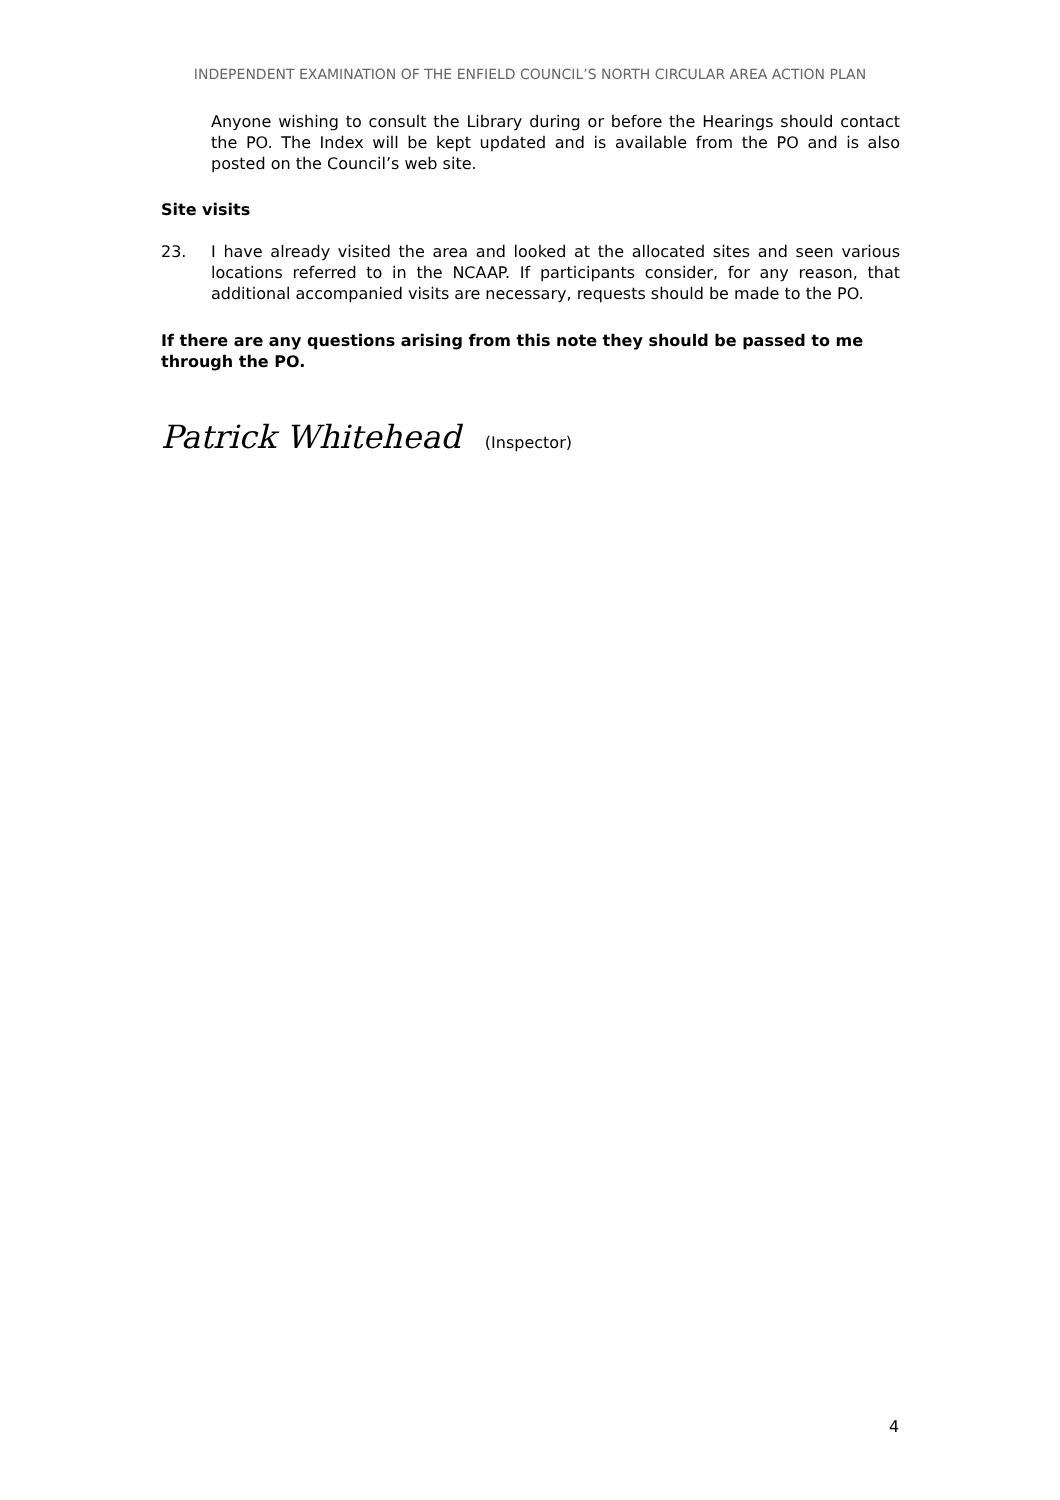INDEPENDENT EXAMINATION OF THE ENFIELD COUNCIL’S NORTH CIRCULAR AREA ACTION PLAN
Anyone wishing to consult the Library during or before the Hearings should contact the PO. The Index will be kept updated and is available from the PO and is also posted on the Council’s web site.
Site visits
23. I have already visited the area and looked at the allocated sites and seen various locations referred to in the NCAAP. If participants consider, for any reason, that additional accompanied visits are necessary, requests should be made to the PO.
If there are any questions arising from this note they should be passed to me through the PO.
Patrick Whitehead (Inspector)
4